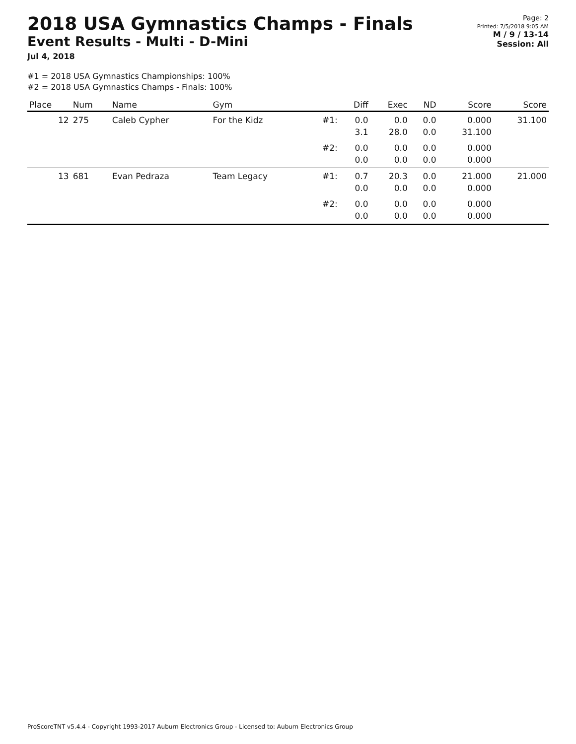2018 USA Gymnastics Champs - Finals
Event Results - Multi - D-Mini
Jul 4, 2018
Page: 2
Printed: 7/5/2018 9:05 AM
M / 9 / 13-14
Session: All
#1 = 2018 USA Gymnastics Championships: 100%
#2 = 2018 USA Gymnastics Champs - Finals: 100%
| Place | Num | Name | Gym | | Diff | Exec | ND | Score | Score |
| --- | --- | --- | --- | --- | --- | --- | --- | --- | --- |
| 12 | 275 | Caleb Cypher | For the Kidz | #1: | 0.0 3.1 | 0.0 28.0 | 0.0 0.0 | 0.000 31.100 | 31.100 |
| | | | | #2: | 0.0 0.0 | 0.0 0.0 | 0.0 0.0 | 0.000 0.000 | |
| 13 | 681 | Evan Pedraza | Team Legacy | #1: | 0.7 0.0 | 20.3 0.0 | 0.0 0.0 | 21.000 0.000 | 21.000 |
| | | | | #2: | 0.0 0.0 | 0.0 0.0 | 0.0 0.0 | 0.000 0.000 | |
ProScoreTNT v5.4.4 - Copyright 1993-2017 Auburn Electronics Group - Licensed to: Auburn Electronics Group